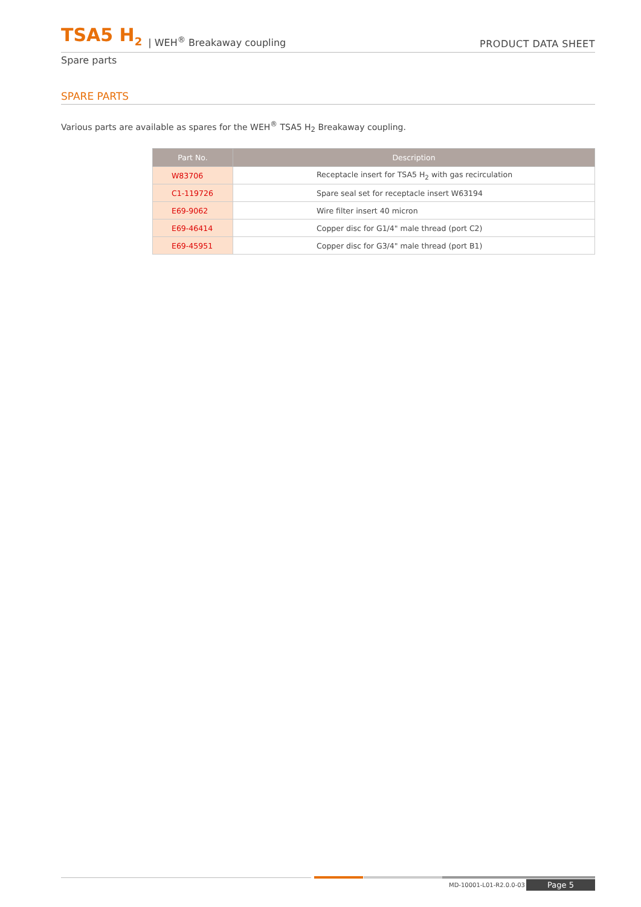TSA5 H<sub>2</sub> | WEH<sup>®</sup> Breakaway coupling PRODUCT DATA SHEET
Spare parts
SPARE PARTS
Various parts are available as spares for the WEH<sup>®</sup> TSA5 H<sub>2</sub> Breakaway coupling.
| Part No. | Description |
| --- | --- |
| W83706 | Receptacle insert for TSA5 H<sub>2</sub> with gas recirculation |
| C1-119726 | Spare seal set for receptacle insert W63194 |
| E69-9062 | Wire filter insert 40 micron |
| E69-46414 | Copper disc for G1/4" male thread (port C2) |
| E69-45951 | Copper disc for G3/4" male thread (port B1) |
MD-10001-L01-R2.0.0-03 Page 5